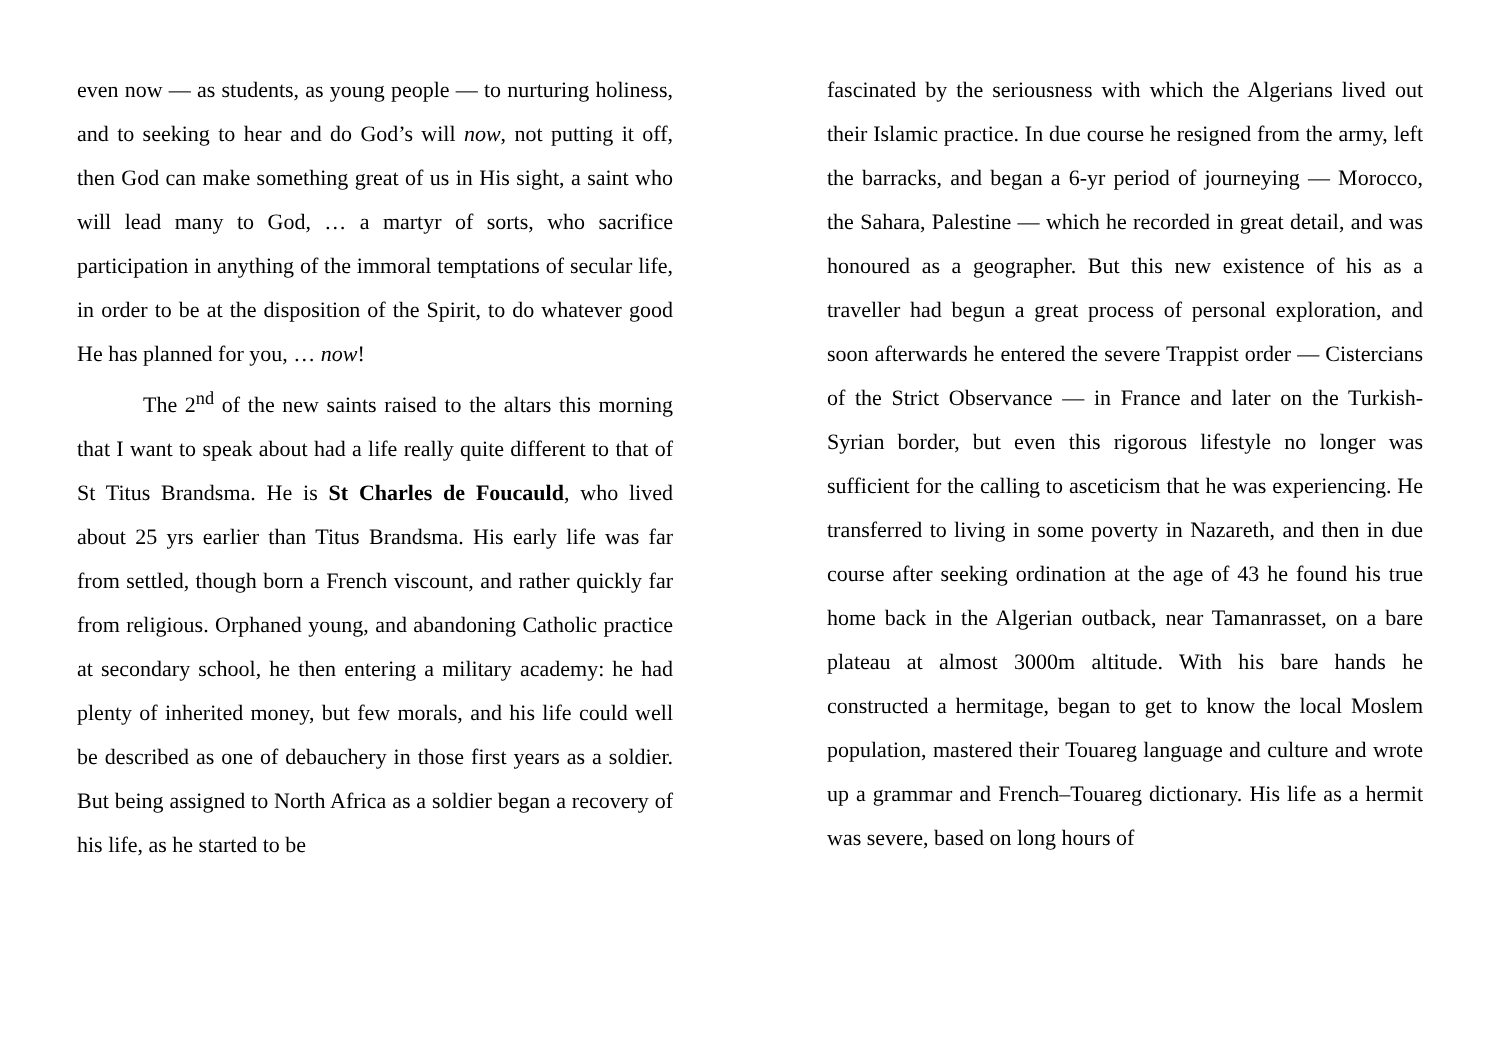even now — as students, as young people — to nurturing holiness, and to seeking to hear and do God’s will now, not putting it off, then God can make something great of us in His sight, a saint who will lead many to God, … a martyr of sorts, who sacrifice participation in anything of the immoral temptations of secular life, in order to be at the disposition of the Spirit, to do whatever good He has planned for you, … now!
The 2<sup>nd</sup> of the new saints raised to the altars this morning that I want to speak about had a life really quite different to that of St Titus Brandsma. He is St Charles de Foucauld, who lived about 25 yrs earlier than Titus Brandsma. His early life was far from settled, though born a French viscount, and rather quickly far from religious. Orphaned young, and abandoning Catholic practice at secondary school, he then entering a military academy: he had plenty of inherited money, but few morals, and his life could well be described as one of debauchery in those first years as a soldier. But being assigned to North Africa as a soldier began a recovery of his life, as he started to be
fascinated by the seriousness with which the Algerians lived out their Islamic practice. In due course he resigned from the army, left the barracks, and began a 6-yr period of journeying — Morocco, the Sahara, Palestine — which he recorded in great detail, and was honoured as a geographer. But this new existence of his as a traveller had begun a great process of personal exploration, and soon afterwards he entered the severe Trappist order — Cistercians of the Strict Observance — in France and later on the Turkish-Syrian border, but even this rigorous lifestyle no longer was sufficient for the calling to asceticism that he was experiencing. He transferred to living in some poverty in Nazareth, and then in due course after seeking ordination at the age of 43 he found his true home back in the Algerian outback, near Tamanrasset, on a bare plateau at almost 3000m altitude. With his bare hands he constructed a hermitage, began to get to know the local Moslem population, mastered their Touareg language and culture and wrote up a grammar and French–Touareg dictionary. His life as a hermit was severe, based on long hours of